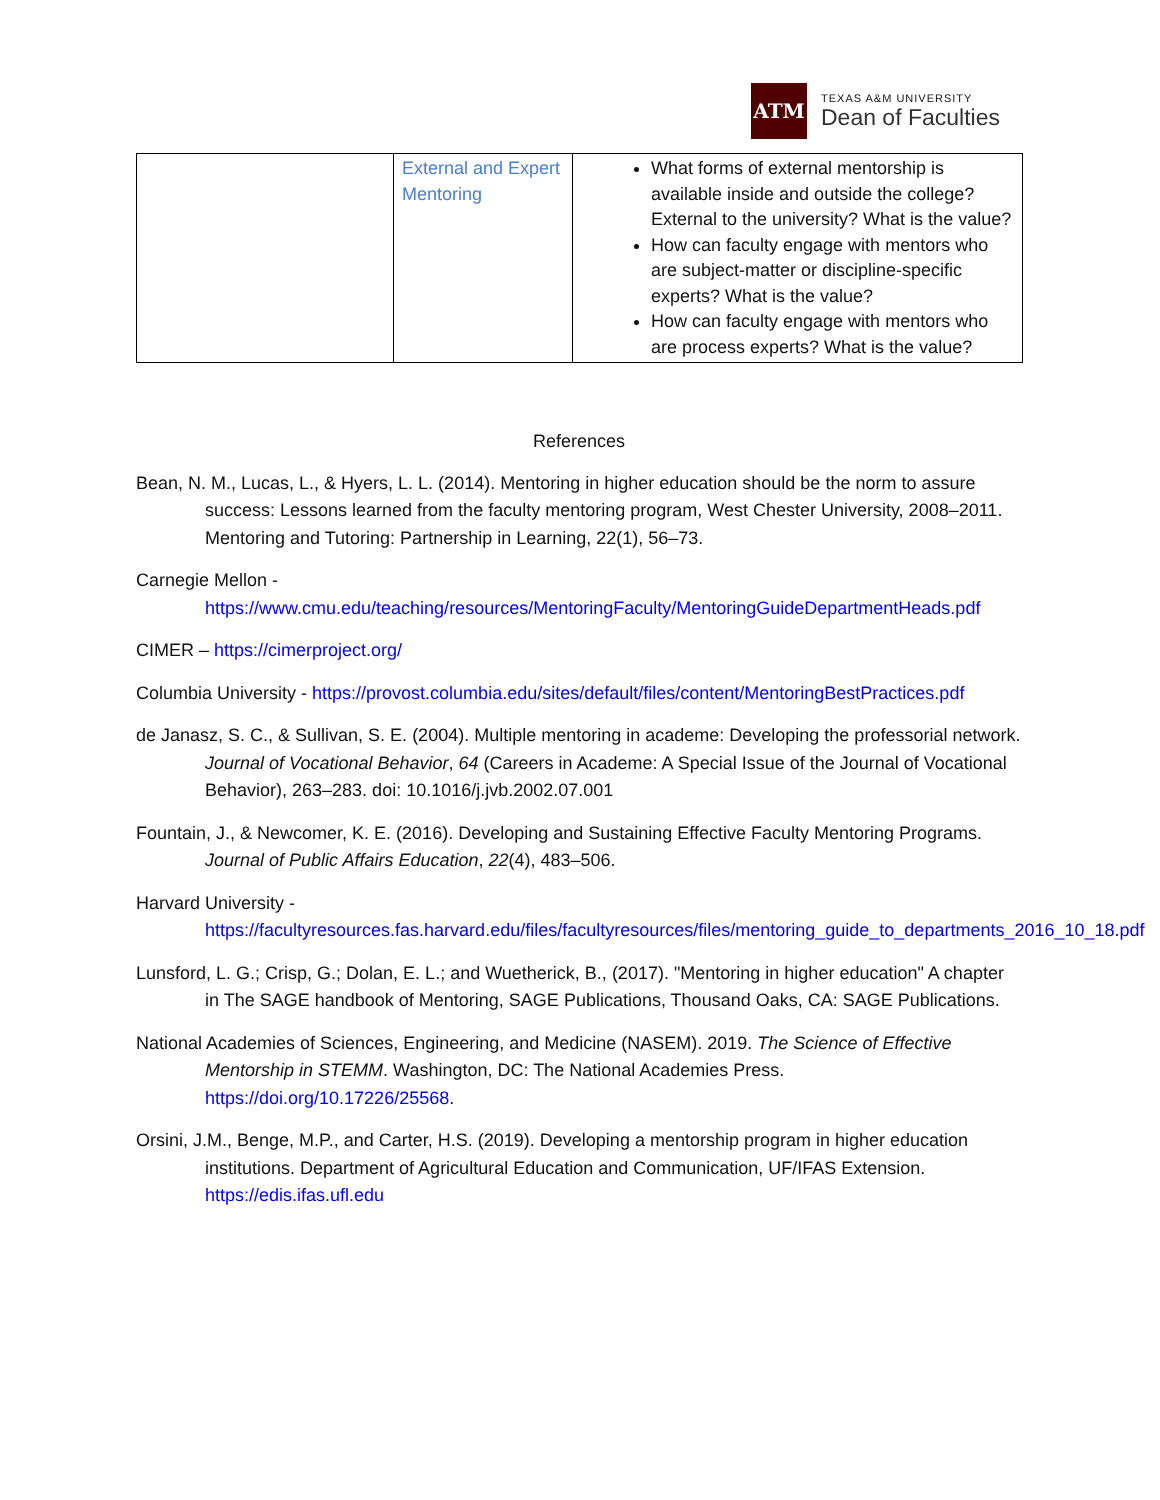ATM
TEXAS A&M UNIVERSITY
Dean of Faculties
| | External and Expert Mentoring | What forms of external mentorship is available inside and outside the college? External to the university? What is the value? How can faculty engage with mentors who are subject-matter or discipline-specific experts? What is the value? How can faculty engage with mentors who are process experts? What is the value? |
References
Bean, N. M., Lucas, L., & Hyers, L. L. (2014). Mentoring in higher education should be the norm to assure success: Lessons learned from the faculty mentoring program, West Chester University, 2008–2011. Mentoring and Tutoring: Partnership in Learning, 22(1), 56–73.
Carnegie Mellon - https://www.cmu.edu/teaching/resources/MentoringFaculty/MentoringGuideDepartmentHeads.pdf
CIMER – https://cimerproject.org/
Columbia University - https://provost.columbia.edu/sites/default/files/content/MentoringBestPractices.pdf
de Janasz, S. C., & Sullivan, S. E. (2004). Multiple mentoring in academe: Developing the professorial network. Journal of Vocational Behavior, 64 (Careers in Academe: A Special Issue of the Journal of Vocational Behavior), 263–283. doi: 10.1016/j.jvb.2002.07.001
Fountain, J., & Newcomer, K. E. (2016). Developing and Sustaining Effective Faculty Mentoring Programs. Journal of Public Affairs Education, 22(4), 483–506.
Harvard University - https://facultyresources.fas.harvard.edu/files/facultyresources/files/mentoring_guide_to_departments_2016_10_18.pdf
Lunsford, L. G.; Crisp, G.; Dolan, E. L.; and Wuetherick, B., (2017). "Mentoring in higher education" A chapter in The SAGE handbook of Mentoring, SAGE Publications, Thousand Oaks, CA: SAGE Publications.
National Academies of Sciences, Engineering, and Medicine (NASEM). 2019. The Science of Effective Mentorship in STEMM. Washington, DC: The National Academies Press. https://doi.org/10.17226/25568.
Orsini, J.M., Benge, M.P., and Carter, H.S. (2019). Developing a mentorship program in higher education institutions. Department of Agricultural Education and Communication, UF/IFAS Extension. https://edis.ifas.ufl.edu